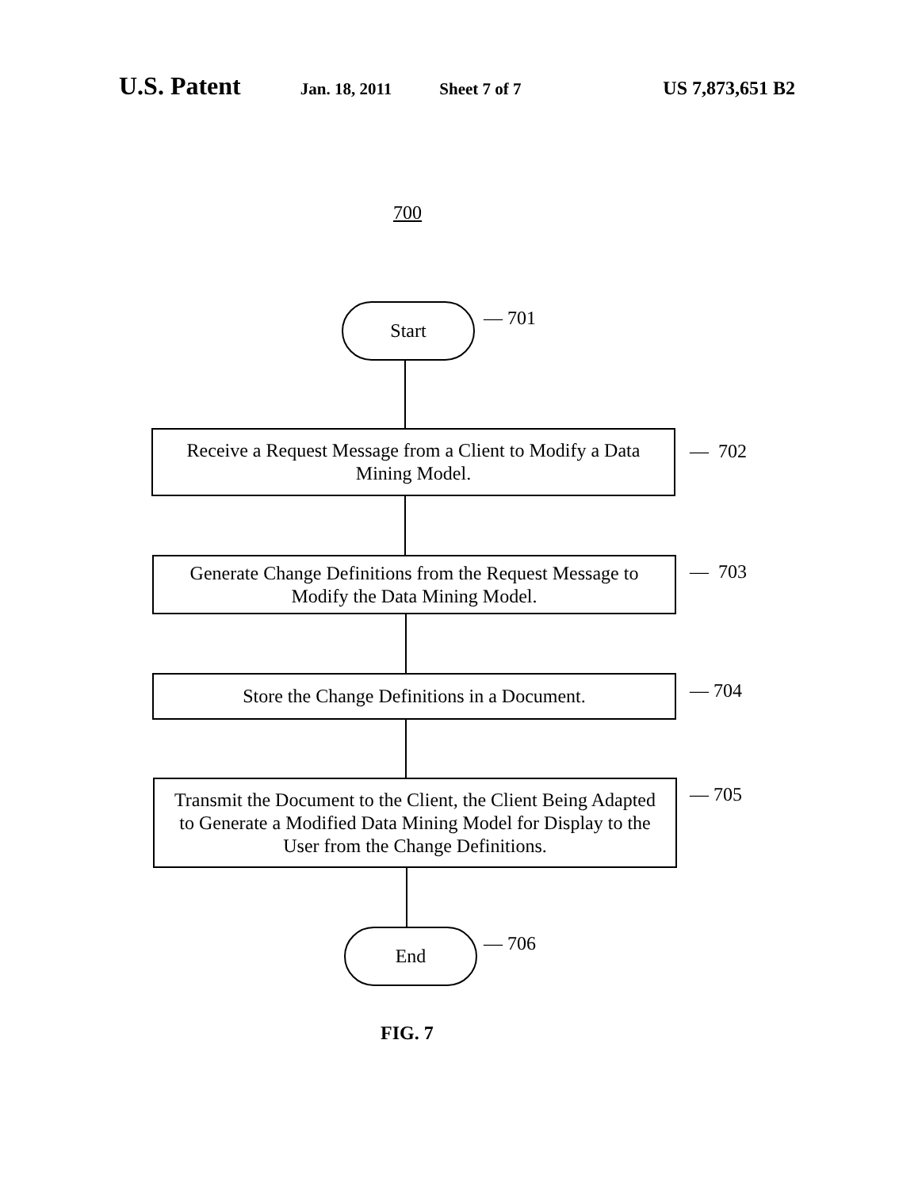U.S. Patent Jan. 18, 2011 Sheet 7 of 7 US 7,873,651 B2
700
Start — 701
Receive a Request Message from a Client to Modify a Data Mining Model.
— 702
Generate Change Definitions from the Request Message to Modify the Data Mining Model.
— 703
Store the Change Definitions in a Document. — 704
Transmit the Document to the Client, the Client Being Adapted to Generate a Modified Data Mining Model for Display to the User from the Change Definitions.
— 705
End — 706
FIG. 7